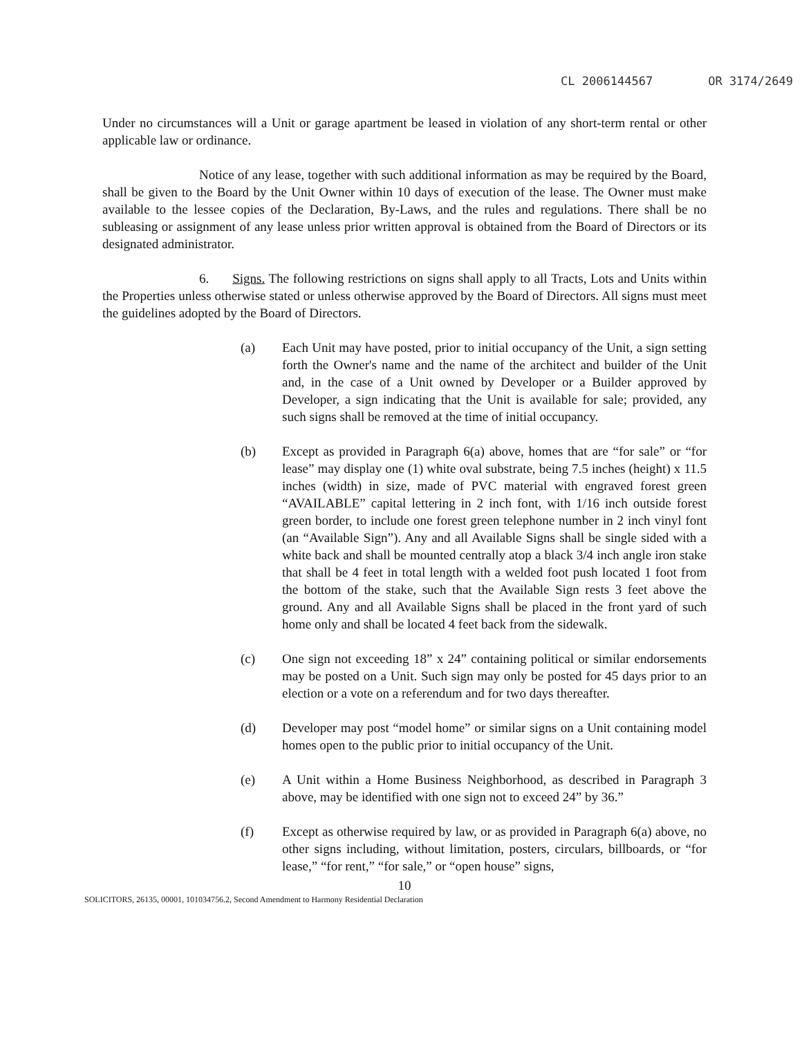CL 2006144567 OR 3174/2649
Under no circumstances will a Unit or garage apartment be leased in violation of any short-term rental or other applicable law or ordinance.
Notice of any lease, together with such additional information as may be required by the Board, shall be given to the Board by the Unit Owner within 10 days of execution of the lease. The Owner must make available to the lessee copies of the Declaration, By-Laws, and the rules and regulations. There shall be no subleasing or assignment of any lease unless prior written approval is obtained from the Board of Directors or its designated administrator.
6. Signs. The following restrictions on signs shall apply to all Tracts, Lots and Units within the Properties unless otherwise stated or unless otherwise approved by the Board of Directors. All signs must meet the guidelines adopted by the Board of Directors.
(a) Each Unit may have posted, prior to initial occupancy of the Unit, a sign setting forth the Owner's name and the name of the architect and builder of the Unit and, in the case of a Unit owned by Developer or a Builder approved by Developer, a sign indicating that the Unit is available for sale; provided, any such signs shall be removed at the time of initial occupancy.
(b) Except as provided in Paragraph 6(a) above, homes that are “for sale” or “for lease” may display one (1) white oval substrate, being 7.5 inches (height) x 11.5 inches (width) in size, made of PVC material with engraved forest green “AVAILABLE” capital lettering in 2 inch font, with 1/16 inch outside forest green border, to include one forest green telephone number in 2 inch vinyl font (an “Available Sign”). Any and all Available Signs shall be single sided with a white back and shall be mounted centrally atop a black 3/4 inch angle iron stake that shall be 4 feet in total length with a welded foot push located 1 foot from the bottom of the stake, such that the Available Sign rests 3 feet above the ground. Any and all Available Signs shall be placed in the front yard of such home only and shall be located 4 feet back from the sidewalk.
(c) One sign not exceeding 18” x 24” containing political or similar endorsements may be posted on a Unit. Such sign may only be posted for 45 days prior to an election or a vote on a referendum and for two days thereafter.
(d) Developer may post “model home” or similar signs on a Unit containing model homes open to the public prior to initial occupancy of the Unit.
(e) A Unit within a Home Business Neighborhood, as described in Paragraph 3 above, may be identified with one sign not to exceed 24” by 36.”
(f) Except as otherwise required by law, or as provided in Paragraph 6(a) above, no other signs including, without limitation, posters, circulars, billboards, or “for lease,” “for rent,” “for sale,” or “open house” signs,
10
SOLICITORS, 26135, 00001, 101034756.2, Second Amendment to Harmony Residential Declaration